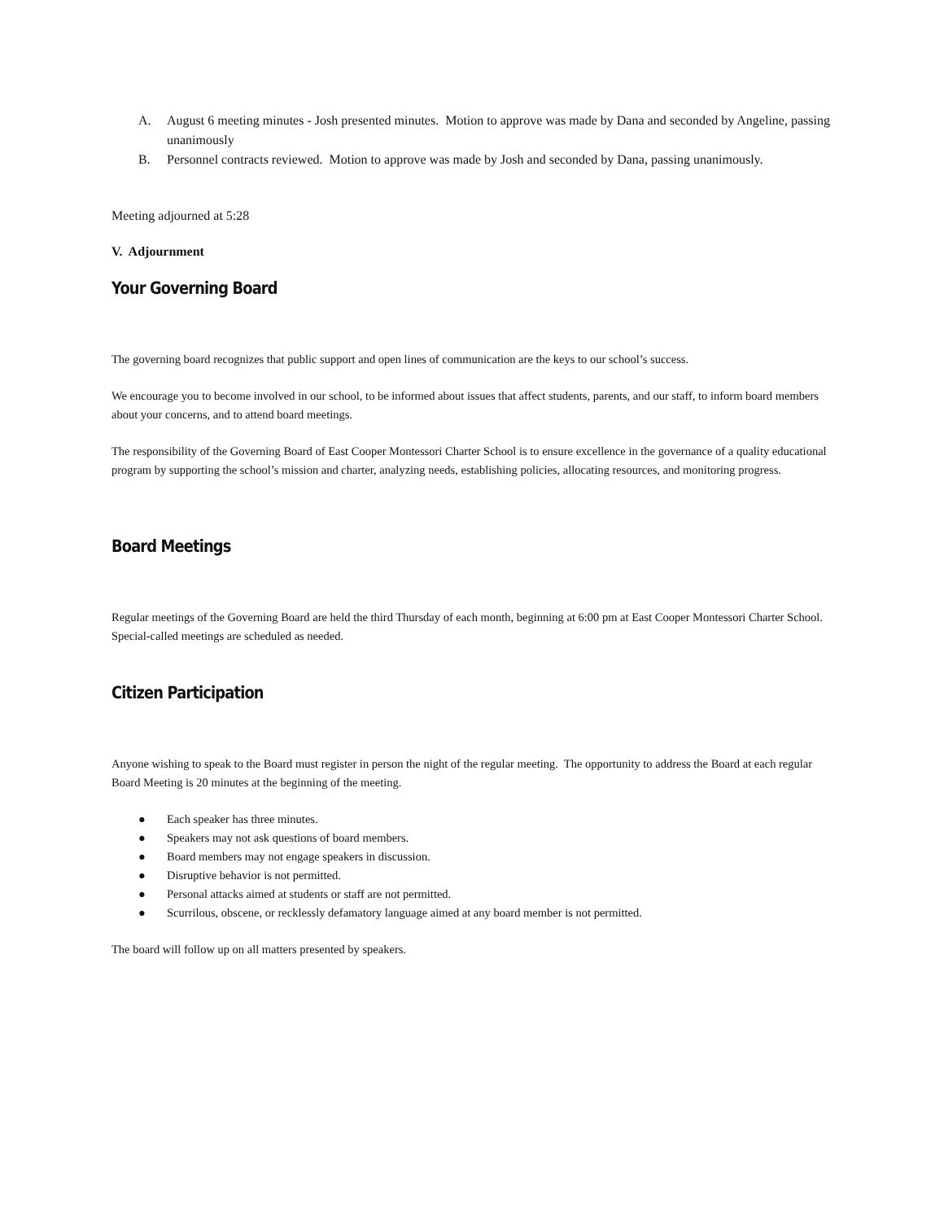A. August 6 meeting minutes - Josh presented minutes. Motion to approve was made by Dana and seconded by Angeline, passing unanimously
B. Personnel contracts reviewed. Motion to approve was made by Josh and seconded by Dana, passing unanimously.
Meeting adjourned at 5:28
V. Adjournment
Your Governing Board
The governing board recognizes that public support and open lines of communication are the keys to our school’s success.
We encourage you to become involved in our school, to be informed about issues that affect students, parents, and our staff, to inform board members about your concerns, and to attend board meetings.
The responsibility of the Governing Board of East Cooper Montessori Charter School is to ensure excellence in the governance of a quality educational program by supporting the school’s mission and charter, analyzing needs, establishing policies, allocating resources, and monitoring progress.
Board Meetings
Regular meetings of the Governing Board are held the third Thursday of each month, beginning at 6:00 pm at East Cooper Montessori Charter School. Special-called meetings are scheduled as needed.
Citizen Participation
Anyone wishing to speak to the Board must register in person the night of the regular meeting. The opportunity to address the Board at each regular Board Meeting is 20 minutes at the beginning of the meeting.
● Each speaker has three minutes.
● Speakers may not ask questions of board members.
● Board members may not engage speakers in discussion.
● Disruptive behavior is not permitted.
● Personal attacks aimed at students or staff are not permitted.
● Scurrilous, obscene, or recklessly defamatory language aimed at any board member is not permitted.
The board will follow up on all matters presented by speakers.